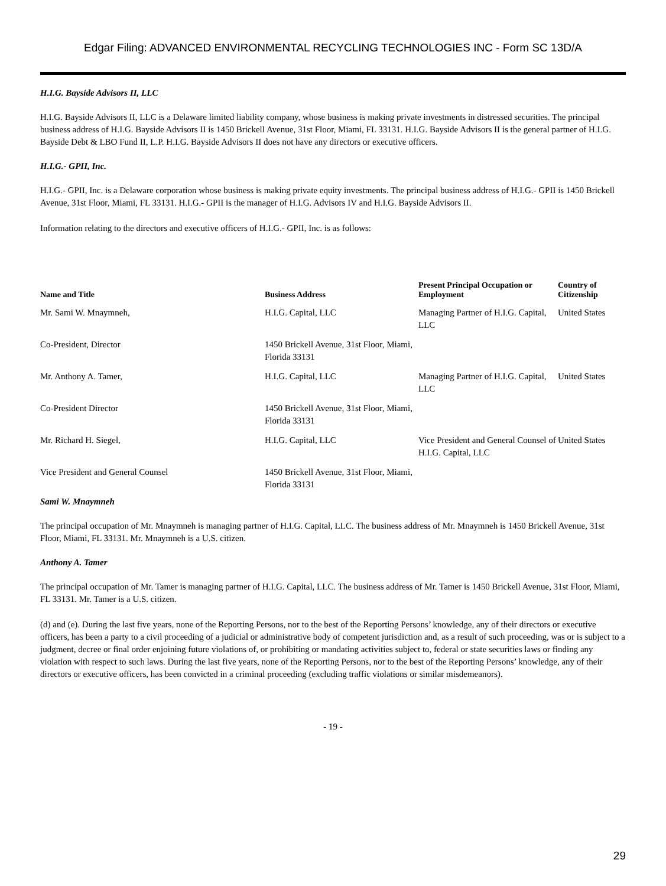Edgar Filing: ADVANCED ENVIRONMENTAL RECYCLING TECHNOLOGIES INC - Form SC 13D/A
H.I.G. Bayside Advisors II, LLC
H.I.G. Bayside Advisors II, LLC is a Delaware limited liability company, whose business is making private investments in distressed securities. The principal business address of H.I.G. Bayside Advisors II is 1450 Brickell Avenue, 31st Floor, Miami, FL 33131. H.I.G. Bayside Advisors II is the general partner of H.I.G. Bayside Debt & LBO Fund II, L.P. H.I.G. Bayside Advisors II does not have any directors or executive officers.
H.I.G.- GPII, Inc.
H.I.G.- GPII, Inc. is a Delaware corporation whose business is making private equity investments. The principal business address of H.I.G.- GPII is 1450 Brickell Avenue, 31st Floor, Miami, FL 33131. H.I.G.- GPII is the manager of H.I.G. Advisors IV and H.I.G. Bayside Advisors II.
Information relating to the directors and executive officers of H.I.G.- GPII, Inc. is as follows:
| Name and Title | Business Address | Present Principal Occupation or Employment | Country of Citizenship |
| --- | --- | --- | --- |
| Mr. Sami W. Mnaymneh, | H.I.G. Capital, LLC | Managing Partner of H.I.G. Capital, LLC | United States |
| Co-President, Director | 1450 Brickell Avenue, 31st Floor, Miami, Florida 33131 | | |
| Mr. Anthony A. Tamer, | H.I.G. Capital, LLC | Managing Partner of H.I.G. Capital, LLC | United States |
| Co-President Director | 1450 Brickell Avenue, 31st Floor, Miami, Florida 33131 | | |
| Mr. Richard H. Siegel, | H.I.G. Capital, LLC | Vice President and General Counsel of H.I.G. Capital, LLC | United States |
| Vice President and General Counsel | 1450 Brickell Avenue, 31st Floor, Miami, Florida 33131 | | |
Sami W. Mnaymneh
The principal occupation of Mr. Mnaymneh is managing partner of H.I.G. Capital, LLC. The business address of Mr. Mnaymneh is 1450 Brickell Avenue, 31st Floor, Miami, FL 33131. Mr. Mnaymneh is a U.S. citizen.
Anthony A. Tamer
The principal occupation of Mr. Tamer is managing partner of H.I.G. Capital, LLC. The business address of Mr. Tamer is 1450 Brickell Avenue, 31st Floor, Miami, FL 33131. Mr. Tamer is a U.S. citizen.
(d) and (e). During the last five years, none of the Reporting Persons, nor to the best of the Reporting Persons’ knowledge, any of their directors or executive officers, has been a party to a civil proceeding of a judicial or administrative body of competent jurisdiction and, as a result of such proceeding, was or is subject to a judgment, decree or final order enjoining future violations of, or prohibiting or mandating activities subject to, federal or state securities laws or finding any violation with respect to such laws. During the last five years, none of the Reporting Persons, nor to the best of the Reporting Persons’ knowledge, any of their directors or executive officers, has been convicted in a criminal proceeding (excluding traffic violations or similar misdemeanors).
- 19 -
29